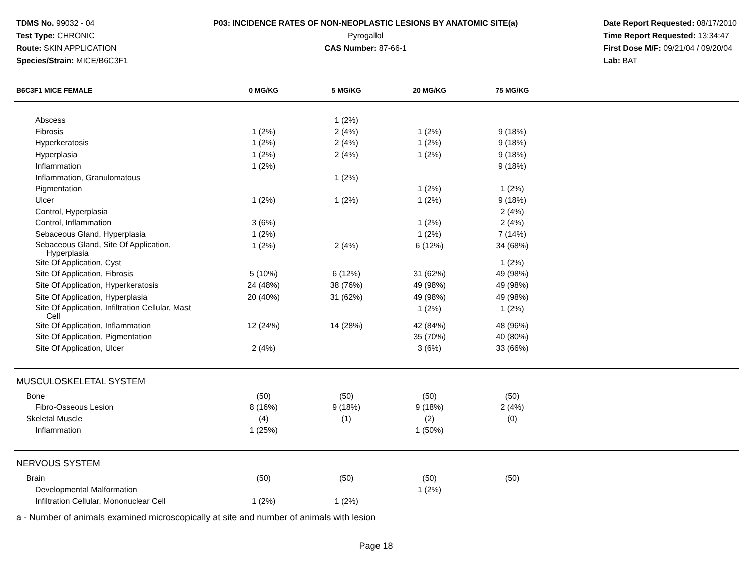TDMS No. 99032 - 04
Test Type: CHRONIC
Route: SKIN APPLICATION
Species/Strain: MICE/B6C3F1
P03: INCIDENCE RATES OF NON-NEOPLASTIC LESIONS BY ANATOMIC SITE(a)
Pyrogallol
CAS Number: 87-66-1
Date Report Requested: 08/17/2010
Time Report Requested: 13:34:47
First Dose M/F: 09/21/04 / 09/20/04
Lab: BAT
| B6C3F1 MICE FEMALE | 0 MG/KG | 5 MG/KG | 20 MG/KG | 75 MG/KG | |
| --- | --- | --- | --- | --- | --- |
| Abscess | | 1 (2%) | | | |
| Fibrosis | 1 (2%) | 2 (4%) | 1 (2%) | 9 (18%) | |
| Hyperkeratosis | 1 (2%) | 2 (4%) | 1 (2%) | 9 (18%) | |
| Hyperplasia | 1 (2%) | 2 (4%) | 1 (2%) | 9 (18%) | |
| Inflammation | 1 (2%) | | | 9 (18%) | |
| Inflammation, Granulomatous | | 1 (2%) | | | |
| Pigmentation | | | 1 (2%) | 1 (2%) | |
| Ulcer | 1 (2%) | 1 (2%) | 1 (2%) | 9 (18%) | |
| Control, Hyperplasia | | | | 2 (4%) | |
| Control, Inflammation | 3 (6%) | | 1 (2%) | 2 (4%) | |
| Sebaceous Gland, Hyperplasia | 1 (2%) | | 1 (2%) | 7 (14%) | |
| Sebaceous Gland, Site Of Application, Hyperplasia | 1 (2%) | 2 (4%) | 6 (12%) | 34 (68%) | |
| Site Of Application, Cyst | | | | 1 (2%) | |
| Site Of Application, Fibrosis | 5 (10%) | 6 (12%) | 31 (62%) | 49 (98%) | |
| Site Of Application, Hyperkeratosis | 24 (48%) | 38 (76%) | 49 (98%) | 49 (98%) | |
| Site Of Application, Hyperplasia | 20 (40%) | 31 (62%) | 49 (98%) | 49 (98%) | |
| Site Of Application, Infiltration Cellular, Mast Cell | | | 1 (2%) | 1 (2%) | |
| Site Of Application, Inflammation | 12 (24%) | 14 (28%) | 42 (84%) | 48 (96%) | |
| Site Of Application, Pigmentation | | | 35 (70%) | 40 (80%) | |
| Site Of Application, Ulcer | 2 (4%) | | 3 (6%) | 33 (66%) | |
| MUSCULOSKELETAL SYSTEM | | | | | |
| Bone | (50) | (50) | (50) | (50) | |
| Fibro-Osseous Lesion | 8 (16%) | 9 (18%) | 9 (18%) | 2 (4%) | |
| Skeletal Muscle | (4) | (1) | (2) | (0) | |
| Inflammation | 1 (25%) | | 1 (50%) | | |
| NERVOUS SYSTEM | | | | | |
| Brain | (50) | (50) | (50) | (50) | |
| Developmental Malformation | | | 1 (2%) | | |
| Infiltration Cellular, Mononuclear Cell | 1 (2%) | 1 (2%) | | | |
a - Number of animals examined microscopically at site and number of animals with lesion
Page 18